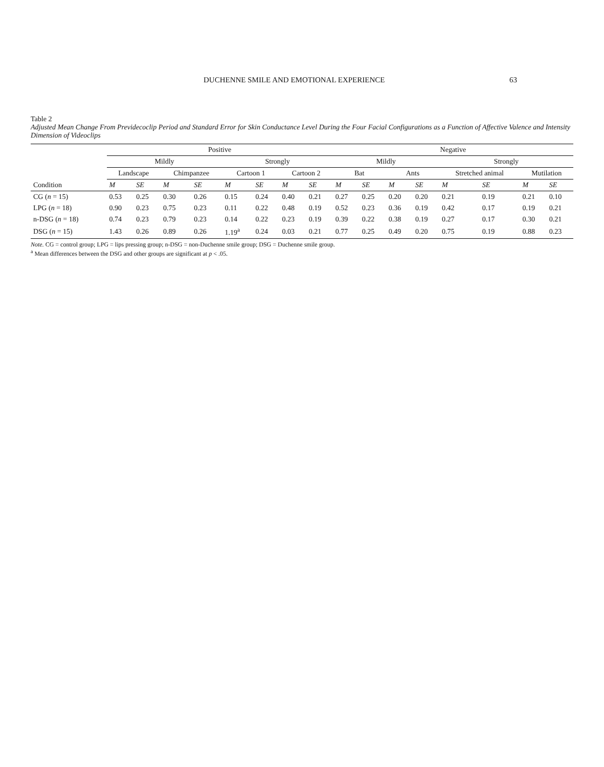DUCHENNE SMILE AND EMOTIONAL EXPERIENCE 63
Table 2
Adjusted Mean Change From Previdecoclip Period and Standard Error for Skin Conductance Level During the Four Facial Configurations as a Function of Affective Valence and Intensity Dimension of Videoclips
| | Positive | | | | | | | | Negative | | | | | | | |
| --- | --- | --- | --- | --- | --- | --- | --- | --- | --- | --- | --- | --- | --- | --- | --- | --- |
| | Mildly | | | | Strongly | | | | Mildly | | | | Strongly | | | |
| | Landscape | | Chimpanzee | | Cartoon 1 | | Cartoon 2 | | Bat | | Ants | | Stretched animal | | Mutilation | |
| Condition | M | SE | M | SE | M | SE | M | SE | M | SE | M | SE | M | SE | M | SE |
| CG ( n = 15) | 0.53 | 0.25 | 0.30 | 0.26 | 0.15 | 0.24 | 0.40 | 0.21 | 0.27 | 0.25 | 0.20 | 0.20 | 0.21 | 0.19 | 0.21 | 0.10 |
| LPG ( n = 18) | 0.90 | 0.23 | 0.75 | 0.23 | 0.11 | 0.22 | 0.48 | 0.19 | 0.52 | 0.23 | 0.36 | 0.19 | 0.42 | 0.17 | 0.19 | 0.21 |
| n-DSG ( n = 18) | 0.74 | 0.23 | 0.79 | 0.23 | 0.14 | 0.22 | 0.23 | 0.19 | 0.39 | 0.22 | 0.38 | 0.19 | 0.27 | 0.17 | 0.30 | 0.21 |
| DSG ( n = 15) | 1.43 | 0.26 | 0.89 | 0.26 | 1.19<sup>a</sup> | 0.24 | 0.03 | 0.21 | 0.77 | 0.25 | 0.49 | 0.20 | 0.75 | 0.19 | 0.88 | 0.23 |
Note. CG = control group; LPG = lips pressing group; n-DSG = non-Duchenne smile group; DSG = Duchenne smile group.
<sup>a</sup> Mean differences between the DSG and other groups are significant at p < .05.